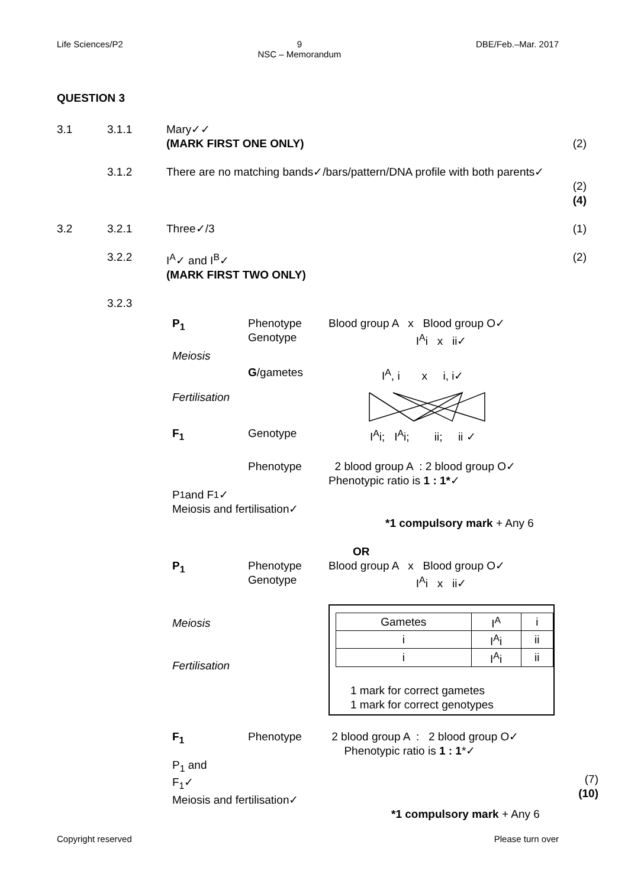Life Sciences/P2 9
NSC – Memorandum DBE/Feb.–Mar. 2017
QUESTION 3
3.1 3.1.1 Mary✓✓
(MARK FIRST ONE ONLY)
(2)
3.1.2 There are no matching bands✓/bars/pattern/DNA profile with both parents✓
(2)
(4)
3.2 3.2.1 Three✓/3 (1)
3.2.2 I<sup>A</sup>✓ and I<sup>B</sup>✓
(MARK FIRST TWO ONLY)
(2)
3.2.3
P<sub>1</sub> Phenotype
Genotype
Blood group A x Blood group O✓
I<sup>A</sup>i x ii✓
Meiosis
G/gametes I<sup>A</sup>, i x i, i✓
Fertilisation
F<sub>1</sub> Genotype I<sup>A</sup>i; I<sup>A</sup>i; ii; ii ✓
Phenotype 2 blood group A : 2 blood group O✓
Phenotypic ratio is 1 : 1*✓
P<sub>1</sub> and F<sub>1</sub>✓
Meiosis and fertilisation✓
*1 compulsory mark + Any 6
OR
P<sub>1</sub> Phenotype
Genotype
Blood group A x Blood group O✓
I<sup>A</sup>i x ii✓
Meiosis
Fertilisation
| Gametes | I<sup>A</sup> | i |
| i | I<sup>A</sup>i | ii |
| i | I<sup>A</sup>i | ii |
1 mark for correct gametes
1 mark for correct genotypes
F<sub>1</sub> Phenotype 2 blood group A : 2 blood group O✓
Phenotypic ratio is 1 : 1*✓
P<sub>1</sub> and
F<sub>1</sub>✓
Meiosis and fertilisation✓
(7)
(10)
*1 compulsory mark + Any 6
Copyright reserved Please turn over